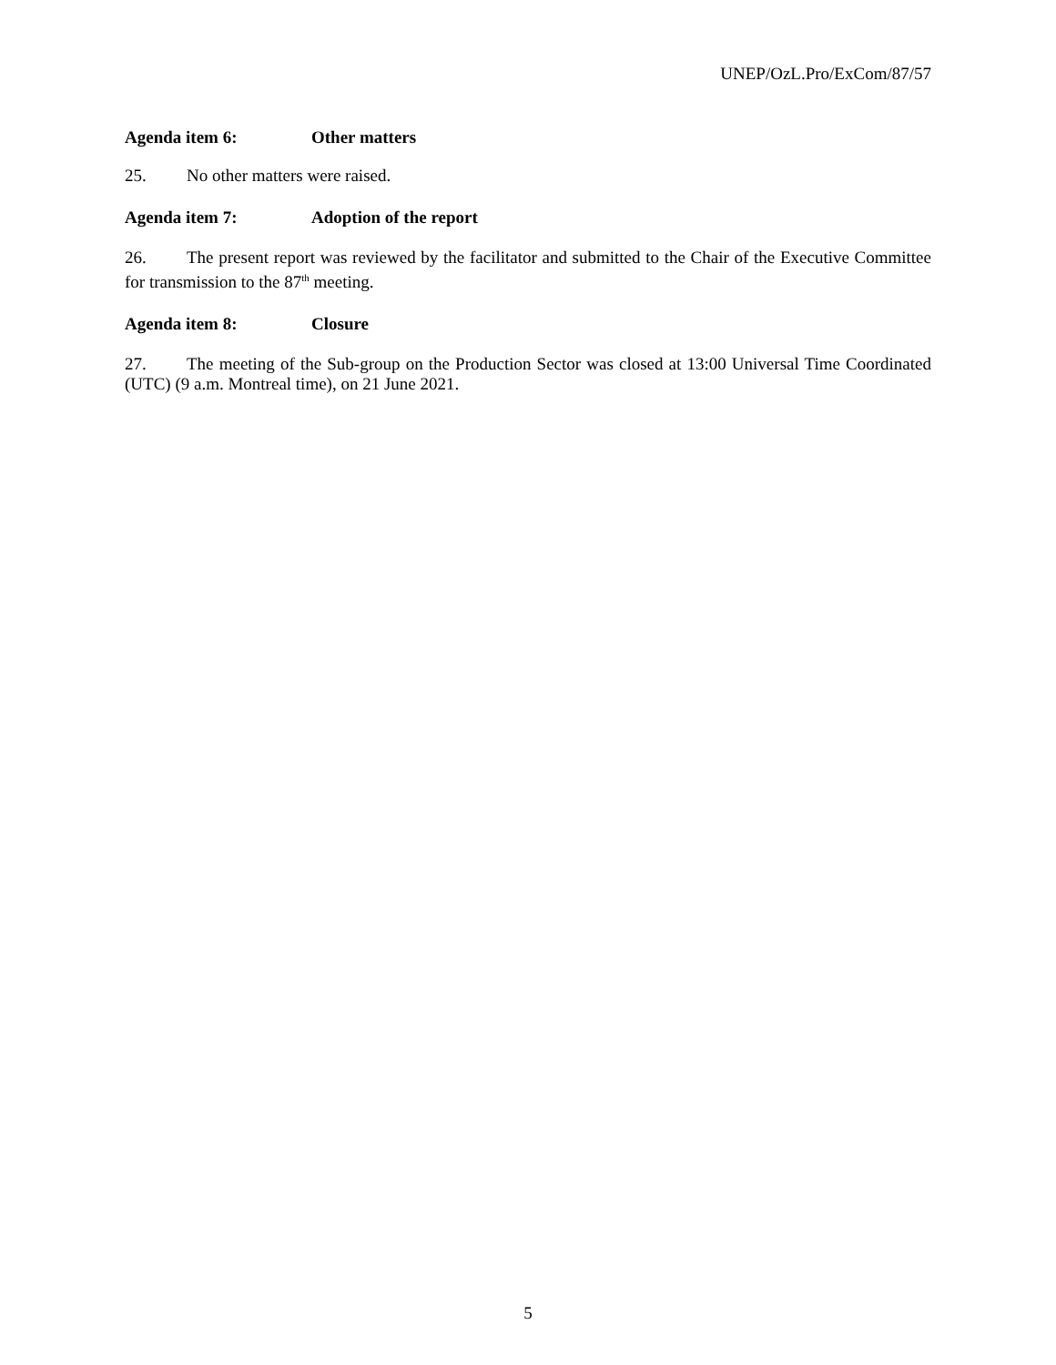UNEP/OzL.Pro/ExCom/87/57
Agenda item 6: Other matters
25. No other matters were raised.
Agenda item 7: Adoption of the report
26. The present report was reviewed by the facilitator and submitted to the Chair of the Executive Committee for transmission to the 87<sup>th</sup> meeting.
Agenda item 8: Closure
27. The meeting of the Sub-group on the Production Sector was closed at 13:00 Universal Time Coordinated (UTC) (9 a.m. Montreal time), on 21 June 2021.
5